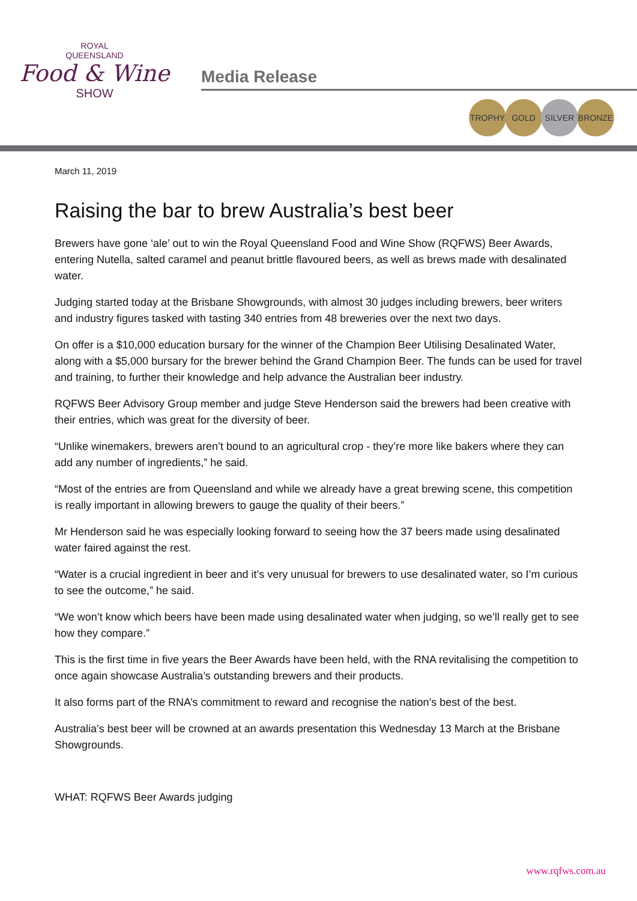ROYAL
QUEENSLAND
Food & Wine
SHOW
Media Release
TROPHY GOLD SILVER BRONZE
March 11, 2019
Raising the bar to brew Australia’s best beer
Brewers have gone ‘ale’ out to win the Royal Queensland Food and Wine Show (RQFWS) Beer Awards, entering Nutella, salted caramel and peanut brittle flavoured beers, as well as brews made with desalinated water.
Judging started today at the Brisbane Showgrounds, with almost 30 judges including brewers, beer writers and industry figures tasked with tasting 340 entries from 48 breweries over the next two days.
On offer is a $10,000 education bursary for the winner of the Champion Beer Utilising Desalinated Water, along with a $5,000 bursary for the brewer behind the Grand Champion Beer. The funds can be used for travel and training, to further their knowledge and help advance the Australian beer industry.
RQFWS Beer Advisory Group member and judge Steve Henderson said the brewers had been creative with their entries, which was great for the diversity of beer.
“Unlike winemakers, brewers aren’t bound to an agricultural crop - they’re more like bakers where they can add any number of ingredients,” he said.
“Most of the entries are from Queensland and while we already have a great brewing scene, this competition is really important in allowing brewers to gauge the quality of their beers.”
Mr Henderson said he was especially looking forward to seeing how the 37 beers made using desalinated water faired against the rest.
“Water is a crucial ingredient in beer and it’s very unusual for brewers to use desalinated water, so I’m curious to see the outcome,” he said.
“We won’t know which beers have been made using desalinated water when judging, so we’ll really get to see how they compare.”
This is the first time in five years the Beer Awards have been held, with the RNA revitalising the competition to once again showcase Australia’s outstanding brewers and their products.
It also forms part of the RNA’s commitment to reward and recognise the nation’s best of the best.
Australia’s best beer will be crowned at an awards presentation this Wednesday 13 March at the Brisbane Showgrounds.
WHAT: RQFWS Beer Awards judging
www.rqfws.com.au